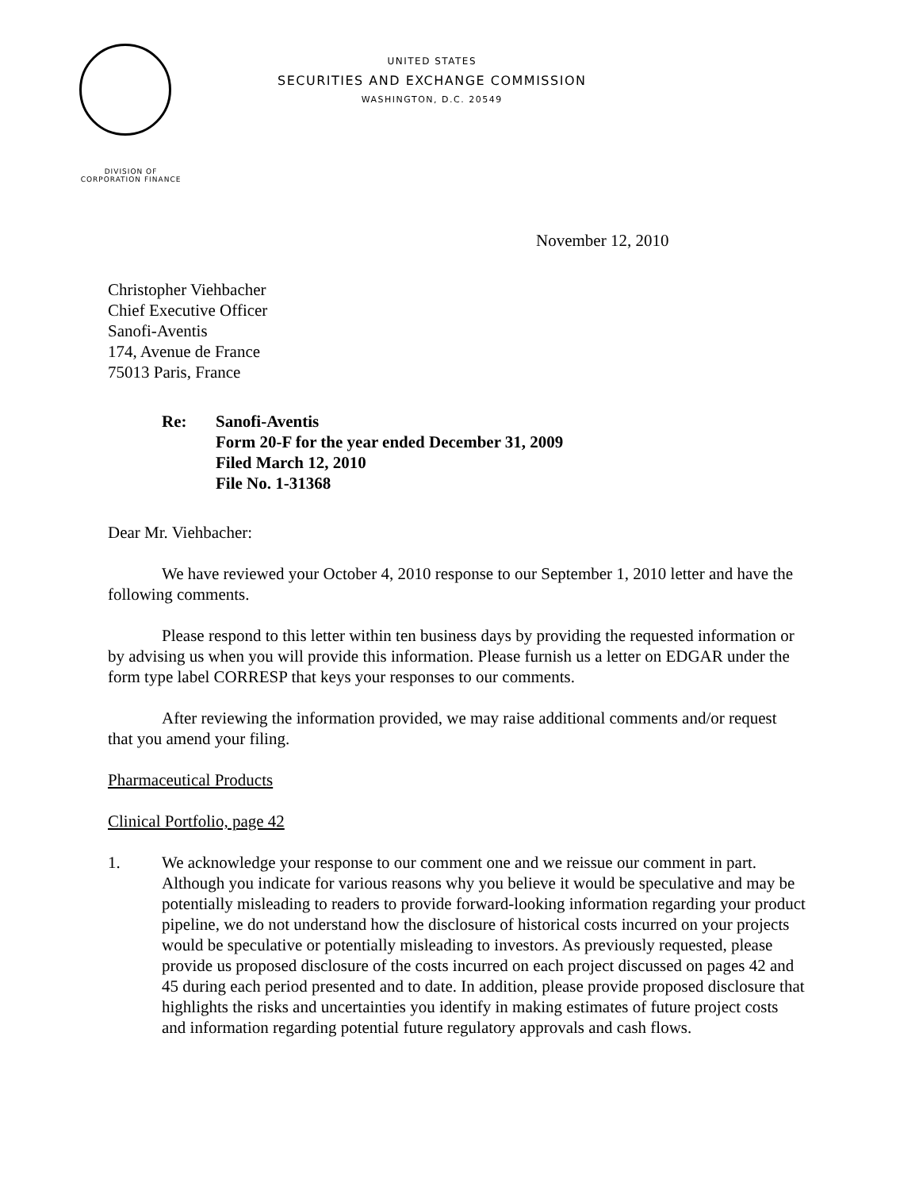DIVISION OF
CORPORATION FINANCE
UNITED STATES
SECURITIES AND EXCHANGE COMMISSION
WASHINGTON, D.C. 20549
November 12, 2010
Christopher Viehbacher
Chief Executive Officer
Sanofi-Aventis
174, Avenue de France
75013 Paris, France
Re: Sanofi-Aventis
Form 20-F for the year ended December 31, 2009
Filed March 12, 2010
File No. 1-31368
Dear Mr. Viehbacher:
We have reviewed your October 4, 2010 response to our September 1, 2010 letter and have the following comments.
Please respond to this letter within ten business days by providing the requested information or by advising us when you will provide this information. Please furnish us a letter on EDGAR under the form type label CORRESP that keys your responses to our comments.
After reviewing the information provided, we may raise additional comments and/or request that you amend your filing.
Pharmaceutical Products
Clinical Portfolio, page 42
1. We acknowledge your response to our comment one and we reissue our comment in part. Although you indicate for various reasons why you believe it would be speculative and may be potentially misleading to readers to provide forward-looking information regarding your product pipeline, we do not understand how the disclosure of historical costs incurred on your projects would be speculative or potentially misleading to investors. As previously requested, please provide us proposed disclosure of the costs incurred on each project discussed on pages 42 and 45 during each period presented and to date. In addition, please provide proposed disclosure that highlights the risks and uncertainties you identify in making estimates of future project costs and information regarding potential future regulatory approvals and cash flows.